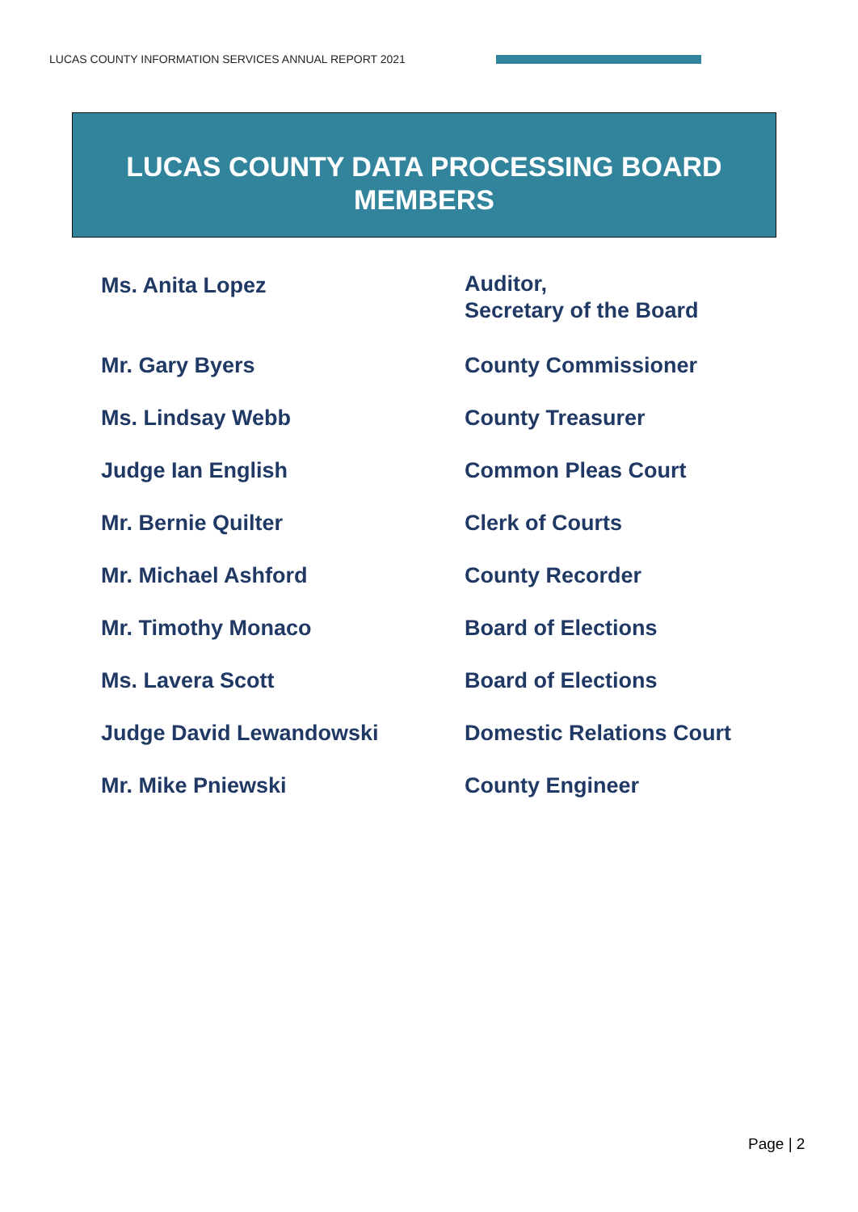LUCAS COUNTY INFORMATION SERVICES ANNUAL REPORT 2021
LUCAS COUNTY DATA PROCESSING BOARD
MEMBERS
| Ms. Anita Lopez | Auditor, Secretary of the Board |
| Mr. Gary Byers | County Commissioner |
| Ms. Lindsay Webb | County Treasurer |
| Judge Ian English | Common Pleas Court |
| Mr. Bernie Quilter | Clerk of Courts |
| Mr. Michael Ashford | County Recorder |
| Mr. Timothy Monaco | Board of Elections |
| Ms. Lavera Scott | Board of Elections |
| Judge David Lewandowski | Domestic Relations Court |
| Mr. Mike Pniewski | County Engineer |
Page | 2